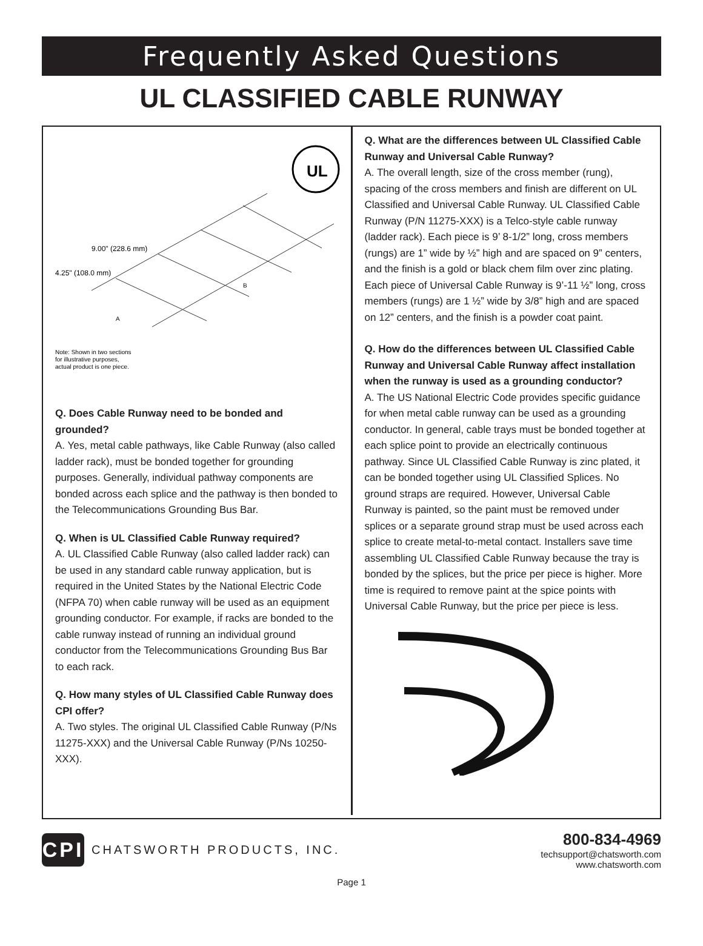Frequently Asked Questions
UL CLASSIFIED CABLE RUNWAY
UL
9.00" (228.6 mm)
4.25" (108.0 mm)
Note: Shown in two sections
for illustrative purposes,
actual product is one piece.
A
B
Q. Does Cable Runway need to be bonded and grounded?
A. Yes, metal cable pathways, like Cable Runway (also called ladder rack), must be bonded together for grounding purposes. Generally, individual pathway components are bonded across each splice and the pathway is then bonded to the Telecommunications Grounding Bus Bar.
Q. When is UL Classified Cable Runway required?
A. UL Classified Cable Runway (also called ladder rack) can be used in any standard cable runway application, but is required in the United States by the National Electric Code (NFPA 70) when cable runway will be used as an equipment grounding conductor. For example, if racks are bonded to the cable runway instead of running an individual ground conductor from the Telecommunications Grounding Bus Bar to each rack.
Q. How many styles of UL Classified Cable Runway does CPI offer?
A. Two styles. The original UL Classified Cable Runway (P/Ns 11275-XXX) and the Universal Cable Runway (P/Ns 10250-XXX).
Q. What are the differences between UL Classified Cable Runway and Universal Cable Runway?
A. The overall length, size of the cross member (rung), spacing of the cross members and finish are different on UL Classified and Universal Cable Runway. UL Classified Cable Runway (P/N 11275-XXX) is a Telco-style cable runway (ladder rack). Each piece is 9’ 8-1/2” long, cross members (rungs) are 1” wide by ½” high and are spaced on 9” centers, and the finish is a gold or black chem film over zinc plating. Each piece of Universal Cable Runway is 9’-11 ½” long, cross members (rungs) are 1 ½” wide by 3/8” high and are spaced on 12” centers, and the finish is a powder coat paint.
Q. How do the differences between UL Classified Cable Runway and Universal Cable Runway affect installation when the runway is used as a grounding conductor?
A. The US National Electric Code provides specific guidance for when metal cable runway can be used as a grounding conductor. In general, cable trays must be bonded together at each splice point to provide an electrically continuous pathway. Since UL Classified Cable Runway is zinc plated, it can be bonded together using UL Classified Splices. No ground straps are required. However, Universal Cable Runway is painted, so the paint must be removed under splices or a separate ground strap must be used across each splice to create metal-to-metal contact. Installers save time assembling UL Classified Cable Runway because the tray is bonded by the splices, but the price per piece is higher. More time is required to remove paint at the spice points with Universal Cable Runway, but the price per piece is less.
CPI
CHATSWORTH PRODUCTS, INC.
800-834-4969
techsupport@chatsworth.com
www.chatsworth.com
Page 1